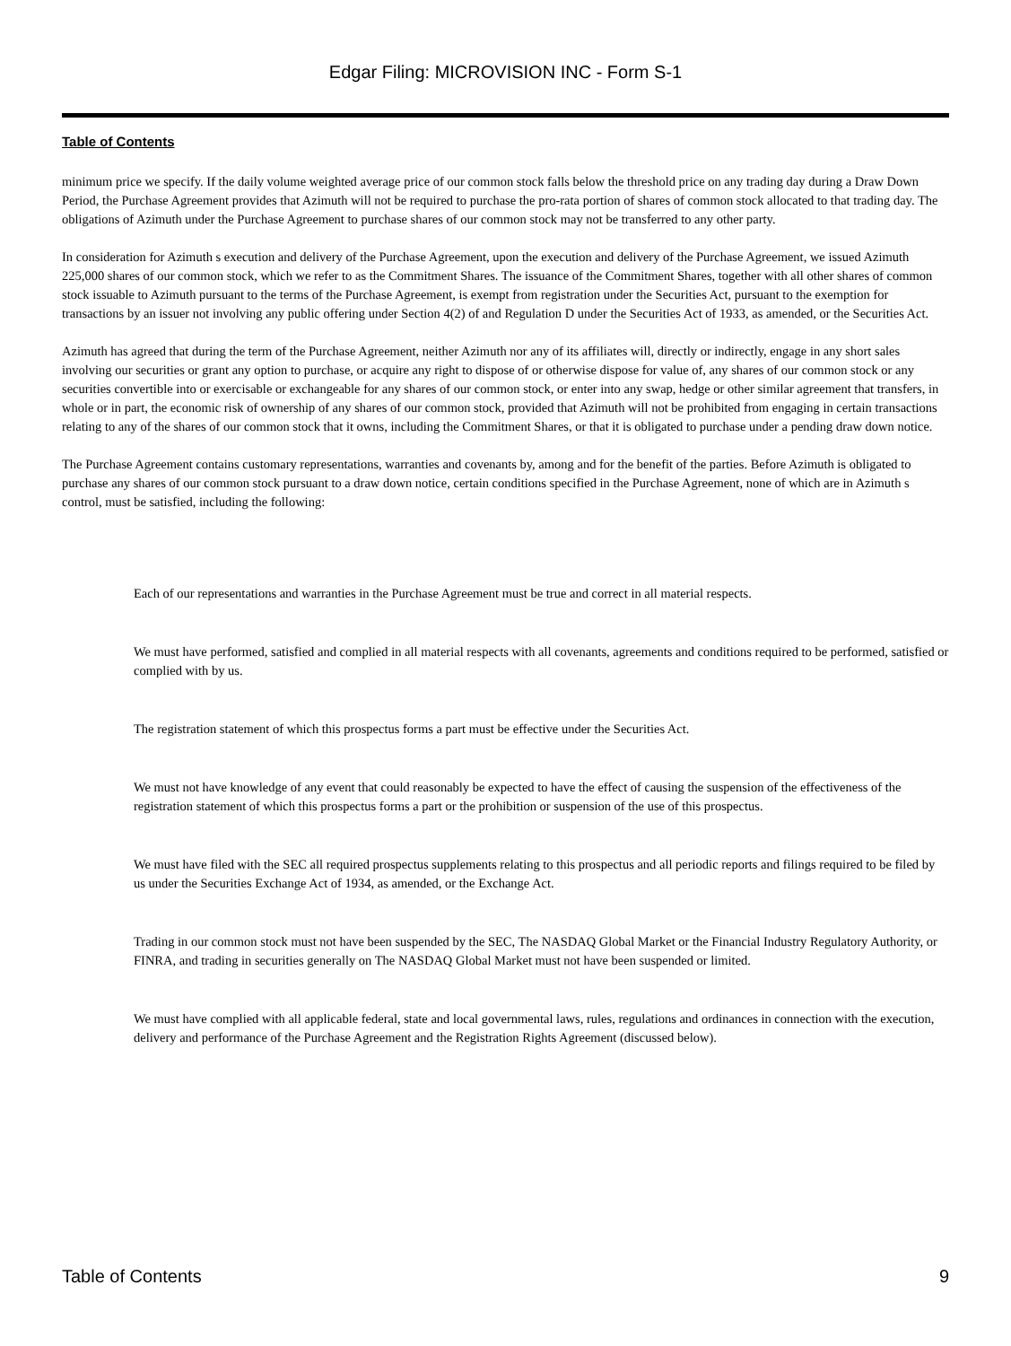Edgar Filing: MICROVISION INC - Form S-1
Table of Contents
minimum price we specify. If the daily volume weighted average price of our common stock falls below the threshold price on any trading day during a Draw Down Period, the Purchase Agreement provides that Azimuth will not be required to purchase the pro-rata portion of shares of common stock allocated to that trading day. The obligations of Azimuth under the Purchase Agreement to purchase shares of our common stock may not be transferred to any other party.
In consideration for Azimuth s execution and delivery of the Purchase Agreement, upon the execution and delivery of the Purchase Agreement, we issued Azimuth 225,000 shares of our common stock, which we refer to as the Commitment Shares. The issuance of the Commitment Shares, together with all other shares of common stock issuable to Azimuth pursuant to the terms of the Purchase Agreement, is exempt from registration under the Securities Act, pursuant to the exemption for transactions by an issuer not involving any public offering under Section 4(2) of and Regulation D under the Securities Act of 1933, as amended, or the Securities Act.
Azimuth has agreed that during the term of the Purchase Agreement, neither Azimuth nor any of its affiliates will, directly or indirectly, engage in any short sales involving our securities or grant any option to purchase, or acquire any right to dispose of or otherwise dispose for value of, any shares of our common stock or any securities convertible into or exercisable or exchangeable for any shares of our common stock, or enter into any swap, hedge or other similar agreement that transfers, in whole or in part, the economic risk of ownership of any shares of our common stock, provided that Azimuth will not be prohibited from engaging in certain transactions relating to any of the shares of our common stock that it owns, including the Commitment Shares, or that it is obligated to purchase under a pending draw down notice.
The Purchase Agreement contains customary representations, warranties and covenants by, among and for the benefit of the parties. Before Azimuth is obligated to purchase any shares of our common stock pursuant to a draw down notice, certain conditions specified in the Purchase Agreement, none of which are in Azimuth s control, must be satisfied, including the following:
Each of our representations and warranties in the Purchase Agreement must be true and correct in all material respects.
We must have performed, satisfied and complied in all material respects with all covenants, agreements and conditions required to be performed, satisfied or complied with by us.
The registration statement of which this prospectus forms a part must be effective under the Securities Act.
We must not have knowledge of any event that could reasonably be expected to have the effect of causing the suspension of the effectiveness of the registration statement of which this prospectus forms a part or the prohibition or suspension of the use of this prospectus.
We must have filed with the SEC all required prospectus supplements relating to this prospectus and all periodic reports and filings required to be filed by us under the Securities Exchange Act of 1934, as amended, or the Exchange Act.
Trading in our common stock must not have been suspended by the SEC, The NASDAQ Global Market or the Financial Industry Regulatory Authority, or FINRA, and trading in securities generally on The NASDAQ Global Market must not have been suspended or limited.
We must have complied with all applicable federal, state and local governmental laws, rules, regulations and ordinances in connection with the execution, delivery and performance of the Purchase Agreement and the Registration Rights Agreement (discussed below).
Table of Contents 9